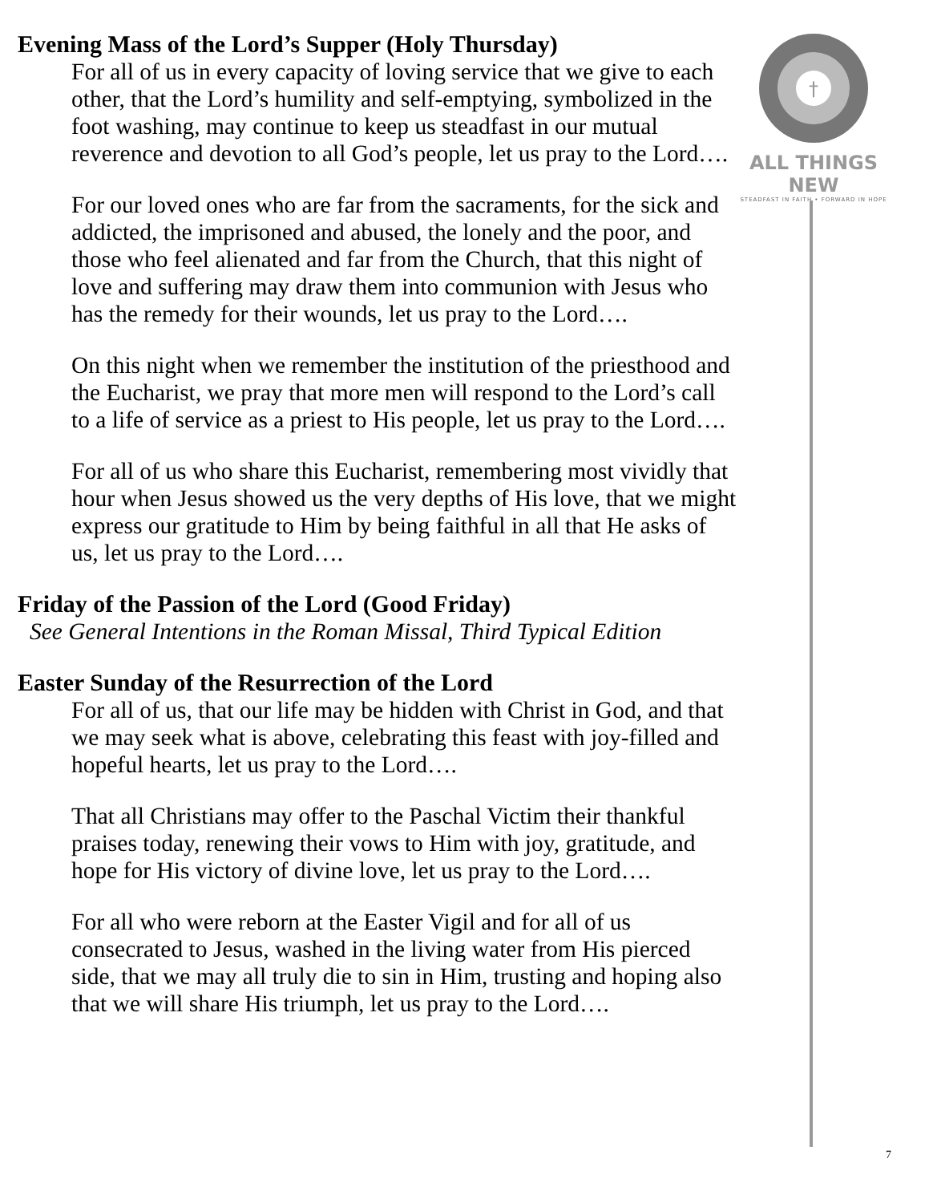Evening Mass of the Lord’s Supper (Holy Thursday)
For all of us in every capacity of loving service that we give to each other, that the Lord’s humility and self-emptying, symbolized in the foot washing, may continue to keep us steadfast in our mutual reverence and devotion to all God’s people, let us pray to the Lord….
For our loved ones who are far from the sacraments, for the sick and addicted, the imprisoned and abused, the lonely and the poor, and those who feel alienated and far from the Church, that this night of love and suffering may draw them into communion with Jesus who has the remedy for their wounds, let us pray to the Lord….
On this night when we remember the institution of the priesthood and the Eucharist, we pray that more men will respond to the Lord’s call to a life of service as a priest to His people, let us pray to the Lord….
For all of us who share this Eucharist, remembering most vividly that hour when Jesus showed us the very depths of His love, that we might express our gratitude to Him by being faithful in all that He asks of us, let us pray to the Lord….
Friday of the Passion of the Lord (Good Friday)
See General Intentions in the Roman Missal, Third Typical Edition
Easter Sunday of the Resurrection of the Lord
For all of us, that our life may be hidden with Christ in God, and that we may seek what is above, celebrating this feast with joy-filled and hopeful hearts, let us pray to the Lord….
That all Christians may offer to the Paschal Victim their thankful praises today, renewing their vows to Him with joy, gratitude, and hope for His victory of divine love, let us pray to the Lord….
For all who were reborn at the Easter Vigil and for all of us consecrated to Jesus, washed in the living water from His pierced side, that we may all truly die to sin in Him, trusting and hoping also that we will share His triumph, let us pray to the Lord….
†
ALL THINGS NEW
STEADFAST IN FAITH • FORWARD IN HOPE
7